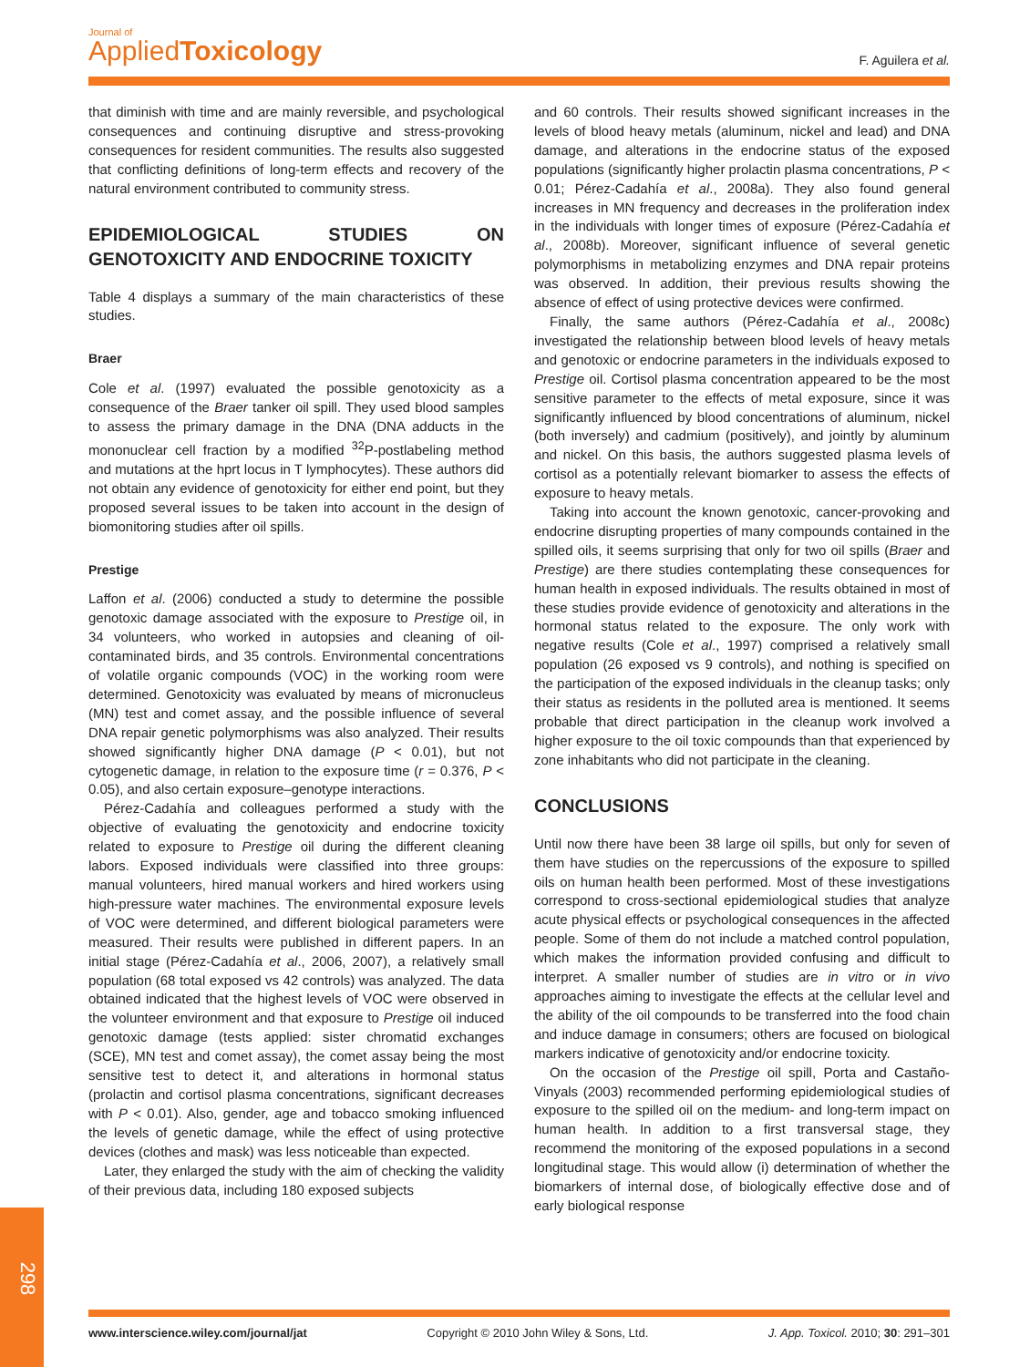Journal of
Applied Toxicology
F. Aguilera et al.
that diminish with time and are mainly reversible, and psychological consequences and continuing disruptive and stress-provoking consequences for resident communities. The results also suggested that conflicting definitions of long-term effects and recovery of the natural environment contributed to community stress.
EPIDEMIOLOGICAL STUDIES ON GENOTOXICITY AND ENDOCRINE TOXICITY
Table 4 displays a summary of the main characteristics of these studies.
Braer
Cole et al. (1997) evaluated the possible genotoxicity as a consequence of the Braer tanker oil spill. They used blood samples to assess the primary damage in the DNA (DNA adducts in the mononuclear cell fraction by a modified <sup>32</sup>P-postlabeling method and mutations at the hprt locus in T lymphocytes). These authors did not obtain any evidence of genotoxicity for either end point, but they proposed several issues to be taken into account in the design of biomonitoring studies after oil spills.
Prestige
Laffon et al. (2006) conducted a study to determine the possible genotoxic damage associated with the exposure to Prestige oil, in 34 volunteers, who worked in autopsies and cleaning of oil-contaminated birds, and 35 controls. Environmental concentrations of volatile organic compounds (VOC) in the working room were determined. Genotoxicity was evaluated by means of micronucleus (MN) test and comet assay, and the possible influence of several DNA repair genetic polymorphisms was also analyzed. Their results showed significantly higher DNA damage (P < 0.01), but not cytogenetic damage, in relation to the exposure time (r = 0.376, P < 0.05), and also certain exposure–genotype interactions.
Pérez-Cadahía and colleagues performed a study with the objective of evaluating the genotoxicity and endocrine toxicity related to exposure to Prestige oil during the different cleaning labors. Exposed individuals were classified into three groups: manual volunteers, hired manual workers and hired workers using high-pressure water machines. The environmental exposure levels of VOC were determined, and different biological parameters were measured. Their results were published in different papers. In an initial stage (Pérez-Cadahía et al., 2006, 2007), a relatively small population (68 total exposed vs 42 controls) was analyzed. The data obtained indicated that the highest levels of VOC were observed in the volunteer environment and that exposure to Prestige oil induced genotoxic damage (tests applied: sister chromatid exchanges (SCE), MN test and comet assay), the comet assay being the most sensitive test to detect it, and alterations in hormonal status (prolactin and cortisol plasma concentrations, significant decreases with P < 0.01). Also, gender, age and tobacco smoking influenced the levels of genetic damage, while the effect of using protective devices (clothes and mask) was less noticeable than expected.
Later, they enlarged the study with the aim of checking the validity of their previous data, including 180 exposed subjects
and 60 controls. Their results showed significant increases in the levels of blood heavy metals (aluminum, nickel and lead) and DNA damage, and alterations in the endocrine status of the exposed populations (significantly higher prolactin plasma concentrations, P < 0.01; Pérez-Cadahía et al., 2008a). They also found general increases in MN frequency and decreases in the proliferation index in the individuals with longer times of exposure (Pérez-Cadahía et al., 2008b). Moreover, significant influence of several genetic polymorphisms in metabolizing enzymes and DNA repair proteins was observed. In addition, their previous results showing the absence of effect of using protective devices were confirmed.
Finally, the same authors (Pérez-Cadahía et al., 2008c) investigated the relationship between blood levels of heavy metals and genotoxic or endocrine parameters in the individuals exposed to Prestige oil. Cortisol plasma concentration appeared to be the most sensitive parameter to the effects of metal exposure, since it was significantly influenced by blood concentrations of aluminum, nickel (both inversely) and cadmium (positively), and jointly by aluminum and nickel. On this basis, the authors suggested plasma levels of cortisol as a potentially relevant biomarker to assess the effects of exposure to heavy metals.
Taking into account the known genotoxic, cancer-provoking and endocrine disrupting properties of many compounds contained in the spilled oils, it seems surprising that only for two oil spills (Braer and Prestige) are there studies contemplating these consequences for human health in exposed individuals. The results obtained in most of these studies provide evidence of genotoxicity and alterations in the hormonal status related to the exposure. The only work with negative results (Cole et al., 1997) comprised a relatively small population (26 exposed vs 9 controls), and nothing is specified on the participation of the exposed individuals in the cleanup tasks; only their status as residents in the polluted area is mentioned. It seems probable that direct participation in the cleanup work involved a higher exposure to the oil toxic compounds than that experienced by zone inhabitants who did not participate in the cleaning.
CONCLUSIONS
Until now there have been 38 large oil spills, but only for seven of them have studies on the repercussions of the exposure to spilled oils on human health been performed. Most of these investigations correspond to cross-sectional epidemiological studies that analyze acute physical effects or psychological consequences in the affected people. Some of them do not include a matched control population, which makes the information provided confusing and difficult to interpret. A smaller number of studies are in vitro or in vivo approaches aiming to investigate the effects at the cellular level and the ability of the oil compounds to be transferred into the food chain and induce damage in consumers; others are focused on biological markers indicative of genotoxicity and/or endocrine toxicity.
On the occasion of the Prestige oil spill, Porta and Castaño-Vinyals (2003) recommended performing epidemiological studies of exposure to the spilled oil on the medium- and long-term impact on human health. In addition to a first transversal stage, they recommend the monitoring of the exposed populations in a second longitudinal stage. This would allow (i) determination of whether the biomarkers of internal dose, of biologically effective dose and of early biological response
www.interscience.wiley.com/journal/jat Copyright © 2010 John Wiley & Sons, Ltd. J. App. Toxicol. 2010; 30: 291–301
298